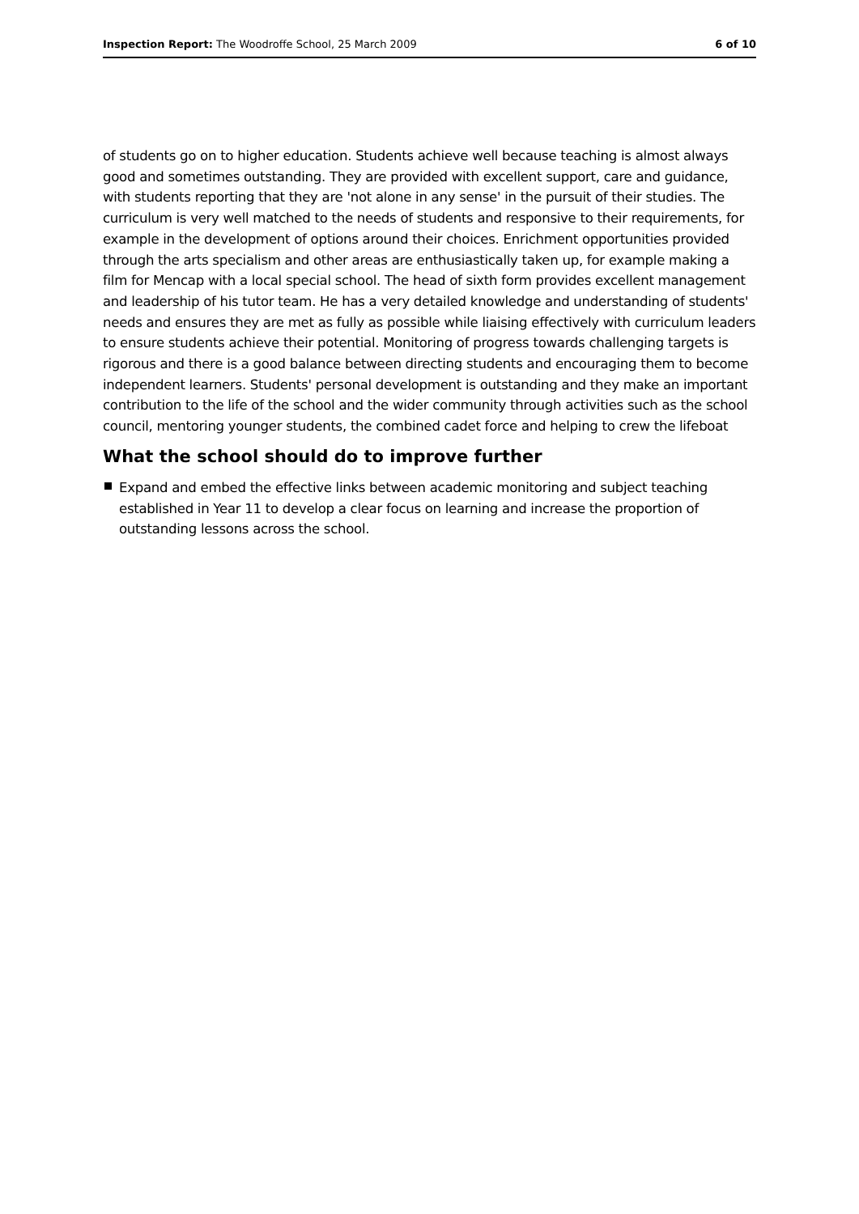Inspection Report: The Woodroffe School, 25 March 2009 6 of 10
of students go on to higher education. Students achieve well because teaching is almost always good and sometimes outstanding. They are provided with excellent support, care and guidance, with students reporting that they are 'not alone in any sense' in the pursuit of their studies. The curriculum is very well matched to the needs of students and responsive to their requirements, for example in the development of options around their choices. Enrichment opportunities provided through the arts specialism and other areas are enthusiastically taken up, for example making a film for Mencap with a local special school. The head of sixth form provides excellent management and leadership of his tutor team. He has a very detailed knowledge and understanding of students' needs and ensures they are met as fully as possible while liaising effectively with curriculum leaders to ensure students achieve their potential. Monitoring of progress towards challenging targets is rigorous and there is a good balance between directing students and encouraging them to become independent learners. Students' personal development is outstanding and they make an important contribution to the life of the school and the wider community through activities such as the school council, mentoring younger students, the combined cadet force and helping to crew the lifeboat
What the school should do to improve further
Expand and embed the effective links between academic monitoring and subject teaching established in Year 11 to develop a clear focus on learning and increase the proportion of outstanding lessons across the school.